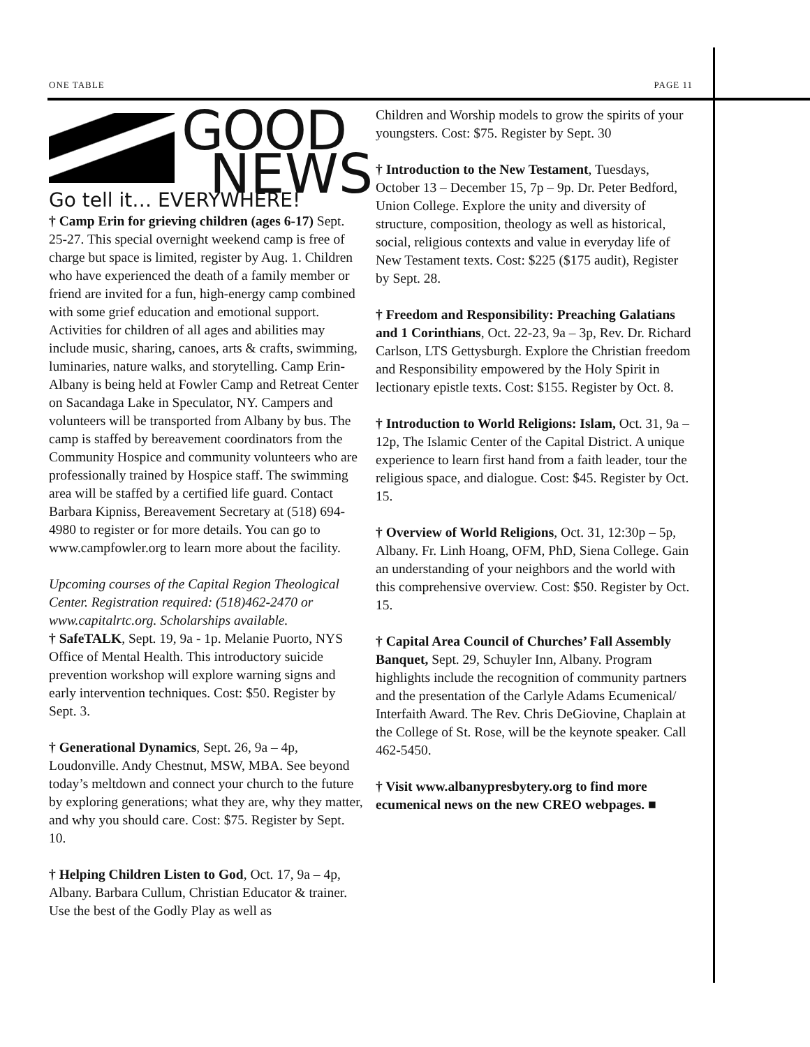ONE TABLE PAGE 11
GOOD
NEWS
Go tell it… EVERYWHERE!
† Camp Erin for grieving children (ages 6-17) Sept. 25-27. This special overnight weekend camp is free of charge but space is limited, register by Aug. 1. Children who have experienced the death of a family member or friend are invited for a fun, high-energy camp combined with some grief education and emotional support. Activities for children of all ages and abilities may include music, sharing, canoes, arts & crafts, swimming, luminaries, nature walks, and storytelling. Camp Erin-Albany is being held at Fowler Camp and Retreat Center on Sacandaga Lake in Speculator, NY. Campers and volunteers will be transported from Albany by bus. The camp is staffed by bereavement coordinators from the Community Hospice and community volunteers who are professionally trained by Hospice staff. The swimming area will be staffed by a certified life guard. Contact Barbara Kipniss, Bereavement Secretary at (518) 694-4980 to register or for more details. You can go to www.campfowler.org to learn more about the facility.
Upcoming courses of the Capital Region Theological Center. Registration required: (518)462-2470 or www.capitalrtc.org. Scholarships available.
† SafeTALK, Sept. 19, 9a - 1p. Melanie Puorto, NYS Office of Mental Health. This introductory suicide prevention workshop will explore warning signs and early intervention techniques. Cost: $50. Register by Sept. 3.
† Generational Dynamics, Sept. 26, 9a – 4p, Loudonville. Andy Chestnut, MSW, MBA. See beyond today’s meltdown and connect your church to the future by exploring generations; what they are, why they matter, and why you should care. Cost: $75. Register by Sept. 10.
† Helping Children Listen to God, Oct. 17, 9a – 4p, Albany. Barbara Cullum, Christian Educator & trainer. Use the best of the Godly Play as well as
Children and Worship models to grow the spirits of your youngsters. Cost: $75. Register by Sept. 30
† Introduction to the New Testament, Tuesdays, October 13 – December 15, 7p – 9p. Dr. Peter Bedford, Union College. Explore the unity and diversity of structure, composition, theology as well as historical, social, religious contexts and value in everyday life of New Testament texts. Cost: $225 ($175 audit), Register by Sept. 28.
† Freedom and Responsibility: Preaching Galatians and 1 Corinthians, Oct. 22-23, 9a – 3p, Rev. Dr. Richard Carlson, LTS Gettysburgh. Explore the Christian freedom and Responsibility empowered by the Holy Spirit in lectionary epistle texts. Cost: $155. Register by Oct. 8.
† Introduction to World Religions: Islam, Oct. 31, 9a – 12p, The Islamic Center of the Capital District. A unique experience to learn first hand from a faith leader, tour the religious space, and dialogue. Cost: $45. Register by Oct. 15.
† Overview of World Religions, Oct. 31, 12:30p – 5p, Albany. Fr. Linh Hoang, OFM, PhD, Siena College. Gain an understanding of your neighbors and the world with this comprehensive overview. Cost: $50. Register by Oct. 15.
† Capital Area Council of Churches’ Fall Assembly Banquet, Sept. 29, Schuyler Inn, Albany. Program highlights include the recognition of community partners and the presentation of the Carlyle Adams Ecumenical/ Interfaith Award. The Rev. Chris DeGiovine, Chaplain at the College of St. Rose, will be the keynote speaker. Call 462-5450.
† Visit www.albanypresbytery.org to find more ecumenical news on the new CREO webpages. ■